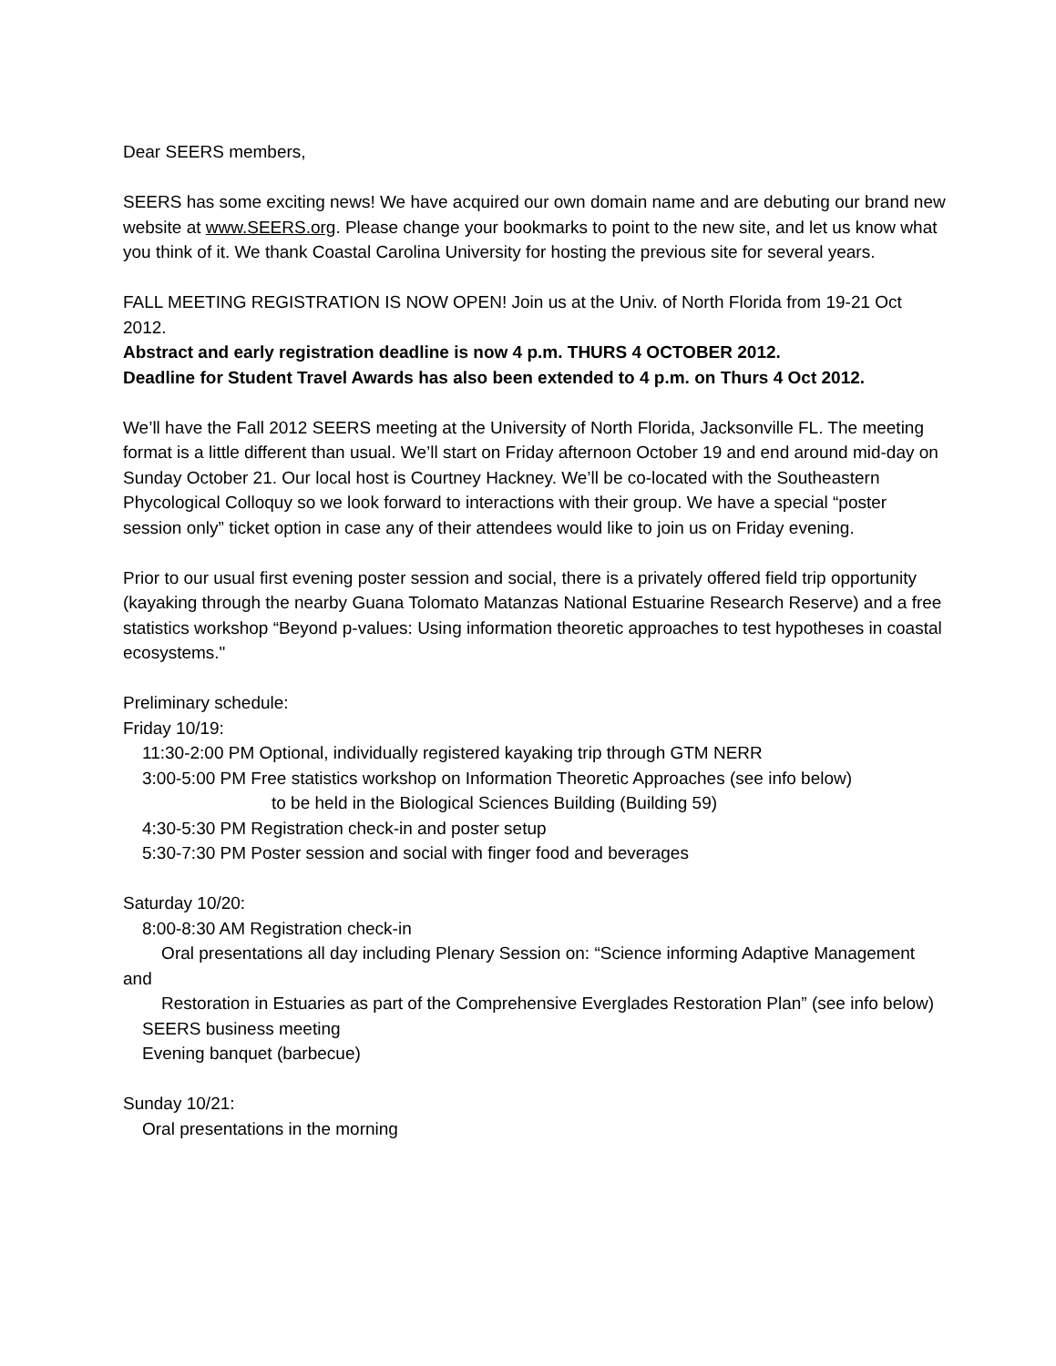Dear SEERS members,
SEERS has some exciting news! We have acquired our own domain name and are debuting our brand new website at www.SEERS.org. Please change your bookmarks to point to the new site, and let us know what you think of it. We thank Coastal Carolina University for hosting the previous site for several years.
FALL MEETING REGISTRATION IS NOW OPEN! Join us at the Univ. of North Florida from 19-21 Oct 2012.
Abstract and early registration deadline is now 4 p.m. THURS 4 OCTOBER 2012.
Deadline for Student Travel Awards has also been extended to 4 p.m. on Thurs 4 Oct 2012.
We’ll have the Fall 2012 SEERS meeting at the University of North Florida, Jacksonville FL. The meeting format is a little different than usual. We’ll start on Friday afternoon October 19 and end around mid-day on Sunday October 21. Our local host is Courtney Hackney. We’ll be co-located with the Southeastern Phycological Colloquy so we look forward to interactions with their group. We have a special “poster session only” ticket option in case any of their attendees would like to join us on Friday evening.
Prior to our usual first evening poster session and social, there is a privately offered field trip opportunity (kayaking through the nearby Guana Tolomato Matanzas National Estuarine Research Reserve) and a free statistics workshop “Beyond p-values: Using information theoretic approaches to test hypotheses in coastal ecosystems."
Preliminary schedule:
Friday 10/19:
11:30-2:00 PM Optional, individually registered kayaking trip through GTM NERR
3:00-5:00 PM Free statistics workshop on Information Theoretic Approaches (see info below)
to be held in the Biological Sciences Building (Building 59)
4:30-5:30 PM Registration check-in and poster setup
5:30-7:30 PM Poster session and social with finger food and beverages
Saturday 10/20:
8:00-8:30 AM Registration check-in
Oral presentations all day including Plenary Session on: “Science informing Adaptive Management and
Restoration in Estuaries as part of the Comprehensive Everglades Restoration Plan” (see info below)
SEERS business meeting
Evening banquet (barbecue)
Sunday 10/21:
Oral presentations in the morning